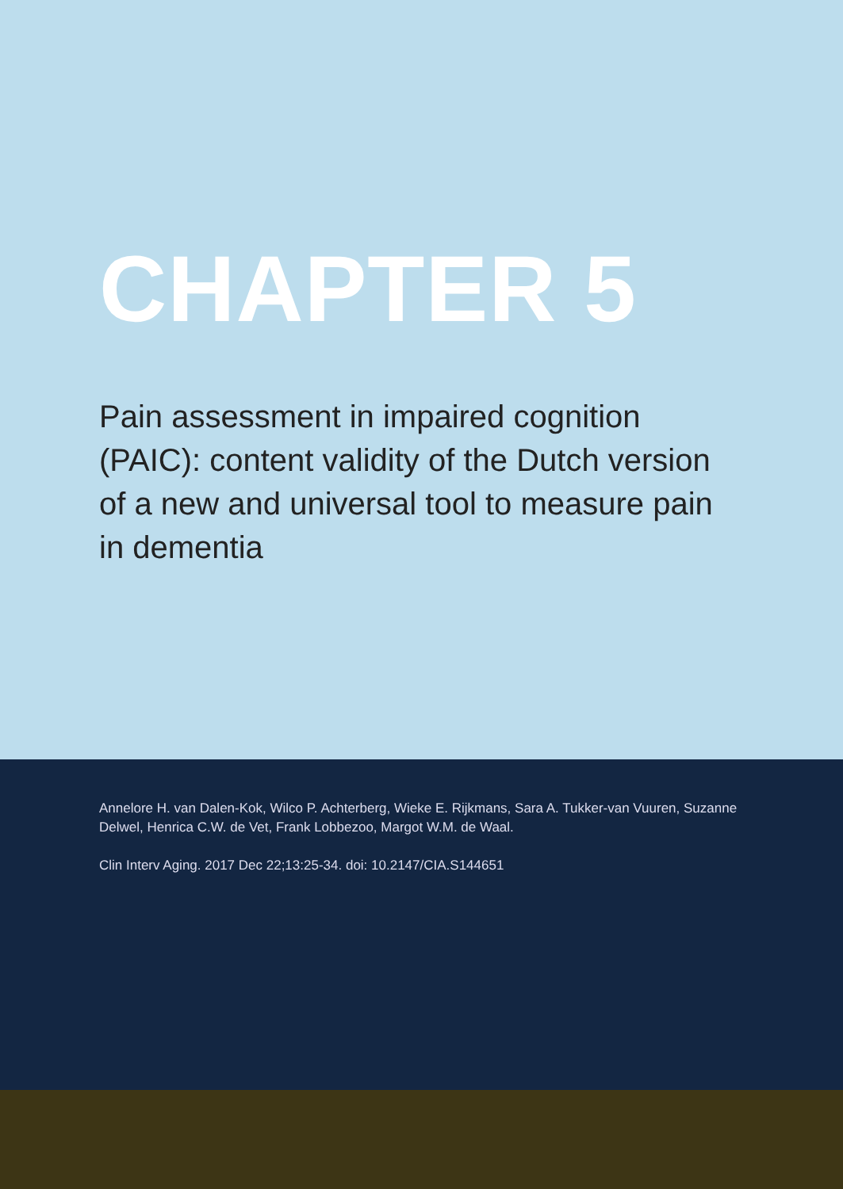CHAPTER 5
Pain assessment in impaired cognition (PAIC): content validity of the Dutch version of a new and universal tool to measure pain in dementia
Annelore H. van Dalen-Kok, Wilco P. Achterberg, Wieke E. Rijkmans, Sara A. Tukker-van Vuuren, Suzanne Delwel, Henrica C.W. de Vet, Frank Lobbezoo, Margot W.M. de Waal.
Clin Interv Aging. 2017 Dec 22;13:25-34. doi: 10.2147/CIA.S144651